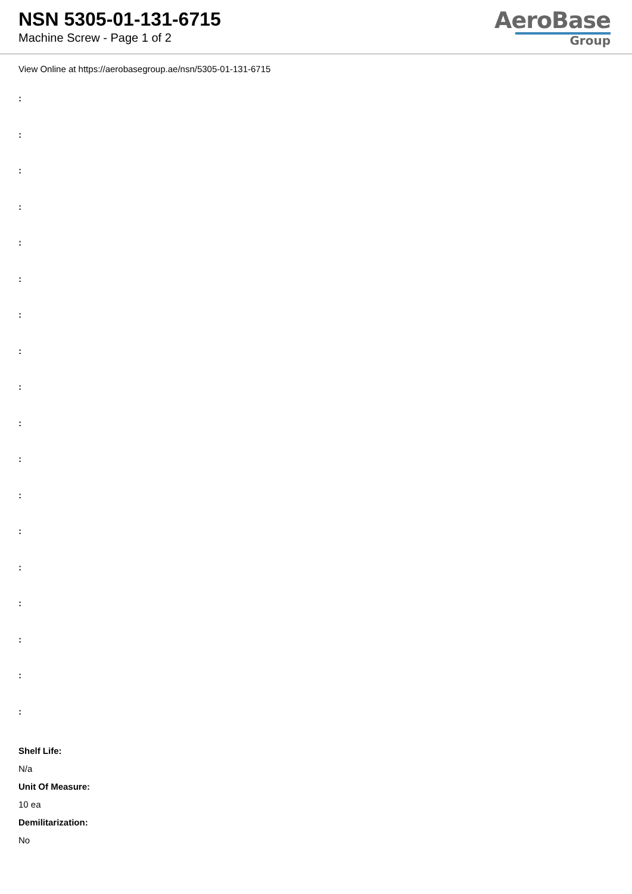NSN 5305-01-131-6715
Machine Screw - Page 1 of 2
AeroBase
Group
View Online at https://aerobasegroup.ae/nsn/5305-01-131-6715
:
:
:
:
:
:
:
:
:
:
:
:
:
:
:
:
:
:
Shelf Life:
N/a
Unit Of Measure:
10 ea
Demilitarization:
No